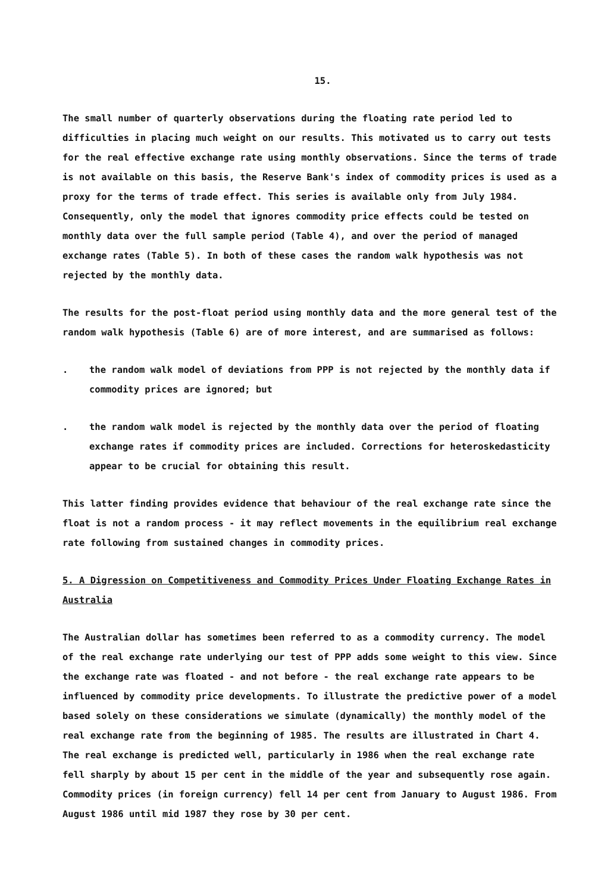15.
The small number of quarterly observations during the floating rate period led to difficulties in placing much weight on our results. This motivated us to carry out tests for the real effective exchange rate using monthly observations. Since the terms of trade is not available on this basis, the Reserve Bank's index of commodity prices is used as a proxy for the terms of trade effect. This series is available only from July 1984. Consequently, only the model that ignores commodity price effects could be tested on monthly data over the full sample period (Table 4), and over the period of managed exchange rates (Table 5). In both of these cases the random walk hypothesis was not rejected by the monthly data.
The results for the post-float period using monthly data and the more general test of the random walk hypothesis (Table 6) are of more interest, and are summarised as follows:
. the random walk model of deviations from PPP is not rejected by the monthly data if commodity prices are ignored; but
. the random walk model is rejected by the monthly data over the period of floating exchange rates if commodity prices are included. Corrections for heteroskedasticity appear to be crucial for obtaining this result.
This latter finding provides evidence that behaviour of the real exchange rate since the float is not a random process - it may reflect movements in the equilibrium real exchange rate following from sustained changes in commodity prices.
5. A Digression on Competitiveness and Commodity Prices Under Floating Exchange Rates in Australia
The Australian dollar has sometimes been referred to as a commodity currency. The model of the real exchange rate underlying our test of PPP adds some weight to this view. Since the exchange rate was floated - and not before - the real exchange rate appears to be influenced by commodity price developments. To illustrate the predictive power of a model based solely on these considerations we simulate (dynamically) the monthly model of the real exchange rate from the beginning of 1985. The results are illustrated in Chart 4. The real exchange is predicted well, particularly in 1986 when the real exchange rate fell sharply by about 15 per cent in the middle of the year and subsequently rose again. Commodity prices (in foreign currency) fell 14 per cent from January to August 1986. From August 1986 until mid 1987 they rose by 30 per cent.